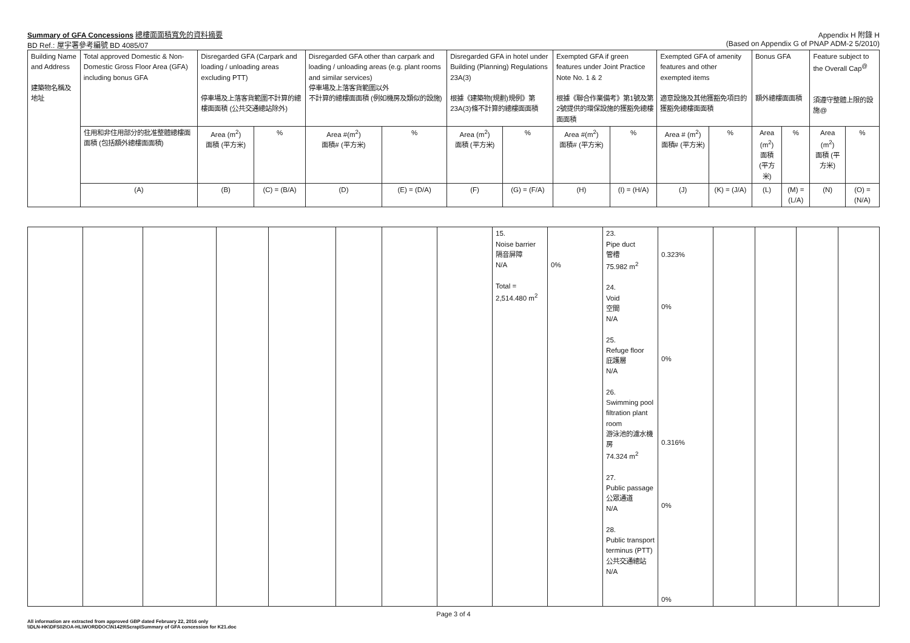Summary of GFA Concessions 總樓面面積寬免的資料摘要
BD Ref.: 屋宇署參考編號 BD 4085/07
Appendix H 附錄 H
(Based on Appendix G of PNAP ADM-2 5/2010)
| Building Name and Address 建築物名稱及地址 | Total approved Domestic & Non-Domestic Gross Floor Area (GFA) including bonus GFA | Disregarded GFA (Carpark and loading / unloading areas excluding PTT) 停車場及上落客貨範圍不計算的總樓面面積 (公共交通總站除外) | | Disregarded GFA other than carpark and loading / unloading areas (e.g. plant rooms and similar services) 停車場及上落客貨範圍以外 不計算的總樓面面積 (例如機房及類似的設施) | | Disregarded GFA in hotel under Building (Planning) Regulations 23A(3) 根據《建築物(規劃)規例》第23A(3)條不計算的總樓面面積 | | Exempted GFA if green features under Joint Practice Note No. 1 & 2 根據《聯合作業備考》第1號及第2號提供的環保設施的獲豁免總樓面面積 | | Exempted GFA of amenity features and other exempted items 適意設施及其他獲豁免項目的獲豁免總樓面面積 | | Bonus GFA 額外總樓面面積 | | Feature subject to the Overall Cap<sup>@</sup> 須遵守整體上限的設施@ | |
| --- | --- | --- | --- | --- | --- | --- | --- | --- | --- | --- | --- | --- | --- | --- | --- |
| | 住用和非住用部分的批准整體總樓面面積 (包括額外總樓面面積) | Area (m<sup>2</sup>) 面積 (平方米) | % | Area #(m<sup>2</sup>) 面積# (平方米) | % | Area (m<sup>2</sup>) 面積 (平方米) | % | Area #(m<sup>2</sup>) 面積# (平方米) | % | Area # (m<sup>2</sup>) 面積# (平方米) | % | Area (m<sup>2</sup>) 面積 (平方米) | % | Area (m<sup>2</sup>) 面積 (平方米) | % |
| | (A) | (B) | (C) = (B/A) | (D) | (E) = (D/A) | (F) | (G) = (F/A) | (H) | (I) = (H/A) | (J) | (K) = (J/A) | (L) | (M) = (L/A) | (N) | (O) = (N/A) |
| | | | | | | | | 15. Noise barrier 隔音屏障 N/A Total = 2,514.480 m<sup>2</sup> | 0% | 23. Pipe duct 管槽 75.982 m<sup>2</sup> 24. Void 空間 N/A 25. Refuge floor 庇護層 N/A 26. Swimming pool filtration plant room 游泳池的濾水機房 74.324 m<sup>2</sup> 27. Public passage 公眾通道 N/A 28. Public transport terminus (PTT) 公共交通總站 N/A | 0.323% 0% 0% 0.316% 0% 0% | | | | |
Page 3 of 4
All information are extracted from approved GBP dated February 22, 2016 only
\\DLN-HK\DFS02\OA-HL\WORDDOC\N1429\Scrap\Summary of GFA concession for K21.doc